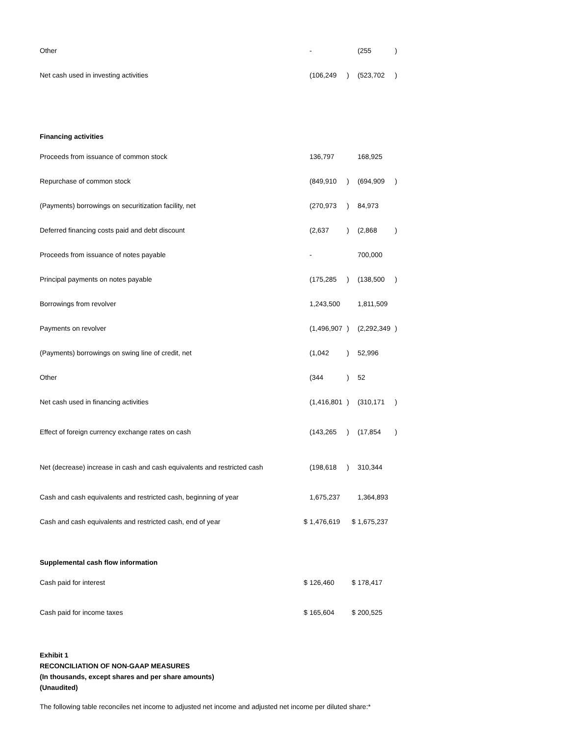| Other | | - | | | (255 | ) |
| Net cash used in investing activities | | (106,249 | ) | | (523,702 | ) |
| Financing activities | | | | | | |
| Proceeds from issuance of common stock | | 136,797 | | | 168,925 | |
| Repurchase of common stock | | (849,910 | ) | | (694,909 | ) |
| (Payments) borrowings on securitization facility, net | | (270,973 | ) | | 84,973 | |
| Deferred financing costs paid and debt discount | | (2,637 | ) | | (2,868 | ) |
| Proceeds from issuance of notes payable | | - | | | 700,000 | |
| Principal payments on notes payable | | (175,285 | ) | | (138,500 | ) |
| Borrowings from revolver | | 1,243,500 | | | 1,811,509 | |
| Payments on revolver | | (1,496,907 | ) | | (2,292,349 | ) |
| (Payments) borrowings on swing line of credit, net | | (1,042 | ) | | 52,996 | |
| Other | | (344 | ) | | 52 | |
| Net cash used in financing activities | | (1,416,801 | ) | | (310,171 | ) |
| Effect of foreign currency exchange rates on cash | | (143,265 | ) | | (17,854 | ) |
| Net (decrease) increase in cash and cash equivalents and restricted cash | | (198,618 | ) | | 310,344 | |
| Cash and cash equivalents and restricted cash, beginning of year | | 1,675,237 | | | 1,364,893 | |
| Cash and cash equivalents and restricted cash, end of year | $ | 1,476,619 | | $ | 1,675,237 | |
| Supplemental cash flow information | | | | | | |
| Cash paid for interest | $ | 126,460 | | $ | 178,417 | |
| Cash paid for income taxes | $ | 165,604 | | $ | 200,525 | |
Exhibit 1
RECONCILIATION OF NON-GAAP MEASURES
(In thousands, except shares and per share amounts)
(Unaudited)
The following table reconciles net income to adjusted net income and adjusted net income per diluted share:*